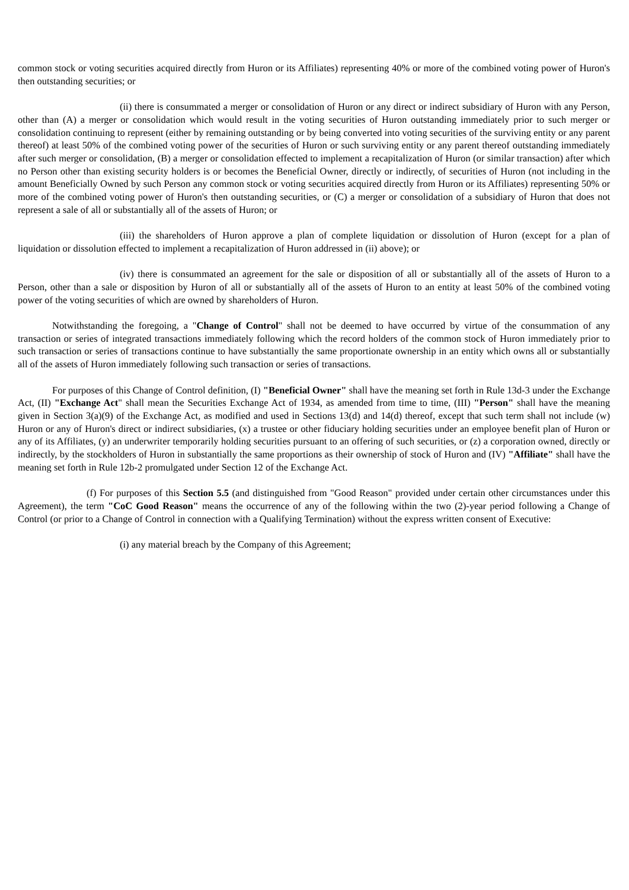common stock or voting securities acquired directly from Huron or its Affiliates) representing 40% or more of the combined voting power of Huron's then outstanding securities; or
(ii) there is consummated a merger or consolidation of Huron or any direct or indirect subsidiary of Huron with any Person, other than (A) a merger or consolidation which would result in the voting securities of Huron outstanding immediately prior to such merger or consolidation continuing to represent (either by remaining outstanding or by being converted into voting securities of the surviving entity or any parent thereof) at least 50% of the combined voting power of the securities of Huron or such surviving entity or any parent thereof outstanding immediately after such merger or consolidation, (B) a merger or consolidation effected to implement a recapitalization of Huron (or similar transaction) after which no Person other than existing security holders is or becomes the Beneficial Owner, directly or indirectly, of securities of Huron (not including in the amount Beneficially Owned by such Person any common stock or voting securities acquired directly from Huron or its Affiliates) representing 50% or more of the combined voting power of Huron's then outstanding securities, or (C) a merger or consolidation of a subsidiary of Huron that does not represent a sale of all or substantially all of the assets of Huron; or
(iii) the shareholders of Huron approve a plan of complete liquidation or dissolution of Huron (except for a plan of liquidation or dissolution effected to implement a recapitalization of Huron addressed in (ii) above); or
(iv) there is consummated an agreement for the sale or disposition of all or substantially all of the assets of Huron to a Person, other than a sale or disposition by Huron of all or substantially all of the assets of Huron to an entity at least 50% of the combined voting power of the voting securities of which are owned by shareholders of Huron.
Notwithstanding the foregoing, a "Change of Control" shall not be deemed to have occurred by virtue of the consummation of any transaction or series of integrated transactions immediately following which the record holders of the common stock of Huron immediately prior to such transaction or series of transactions continue to have substantially the same proportionate ownership in an entity which owns all or substantially all of the assets of Huron immediately following such transaction or series of transactions.
For purposes of this Change of Control definition, (I) "Beneficial Owner" shall have the meaning set forth in Rule 13d-3 under the Exchange Act, (II) "Exchange Act" shall mean the Securities Exchange Act of 1934, as amended from time to time, (III) "Person" shall have the meaning given in Section 3(a)(9) of the Exchange Act, as modified and used in Sections 13(d) and 14(d) thereof, except that such term shall not include (w) Huron or any of Huron's direct or indirect subsidiaries, (x) a trustee or other fiduciary holding securities under an employee benefit plan of Huron or any of its Affiliates, (y) an underwriter temporarily holding securities pursuant to an offering of such securities, or (z) a corporation owned, directly or indirectly, by the stockholders of Huron in substantially the same proportions as their ownership of stock of Huron and (IV) "Affiliate" shall have the meaning set forth in Rule 12b-2 promulgated under Section 12 of the Exchange Act.
(f) For purposes of this Section 5.5 (and distinguished from "Good Reason" provided under certain other circumstances under this Agreement), the term "CoC Good Reason" means the occurrence of any of the following within the two (2)-year period following a Change of Control (or prior to a Change of Control in connection with a Qualifying Termination) without the express written consent of Executive:
(i) any material breach by the Company of this Agreement;